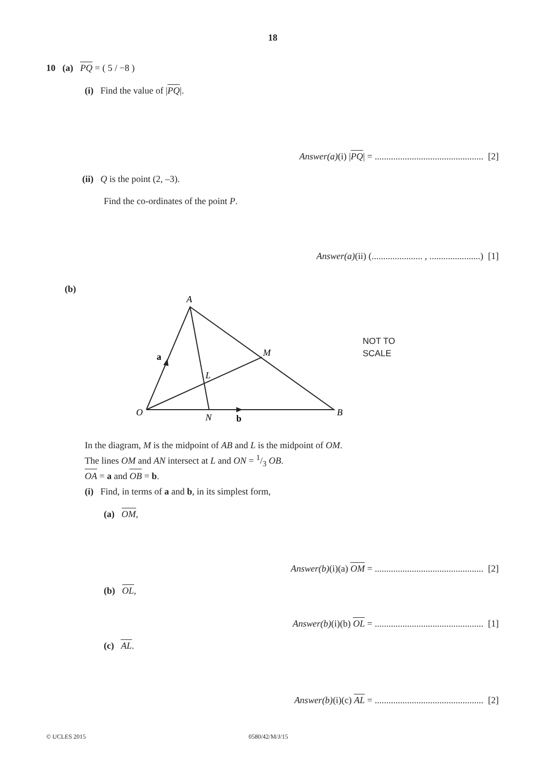18
10 (a) PQ = ( 5 / −8 )
(i) Find the value of |PQ|.
Answer(a)(i) |PQ| = ............................................... [2]
(ii) Q is the point (2, –3).
Find the co-ordinates of the point P.
Answer(a)(ii) (...................... , ......................) [1]
(b)
A
M
L
a
O
N
b
B
NOT TO
SCALE
In the diagram, M is the midpoint of AB and L is the midpoint of OM.
The lines OM and AN intersect at L and ON = 1/3 OB.
OA = a and OB = b.
(i) Find, in terms of a and b, in its simplest form,
(a) OM,
Answer(b)(i)(a) OM = ............................................... [2]
(b) OL,
Answer(b)(i)(b) OL = ............................................... [1]
(c) AL.
Answer(b)(i)(c) AL = ............................................... [2]
© UCLES 2015 0580/42/M/J/15